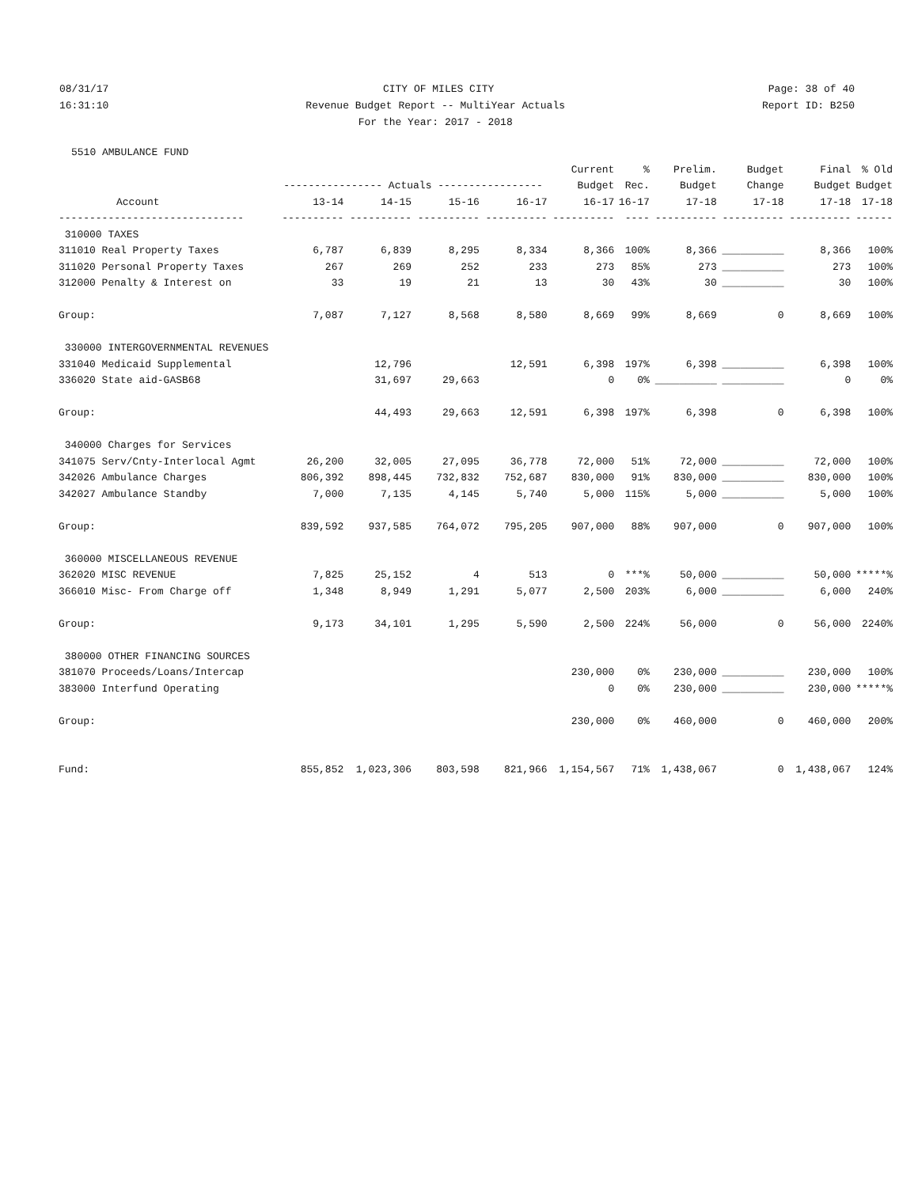08/31/17 CITY OF MILES CITY Page: 38 of 40
16:31:10 Revenue Budget Report -- MultiYear Actuals Report ID: B250
16:31:10 For the Year: 2017 - 2018 Report ID: B250
5510 AMBULANCE FUND
| | | | | | Current | % | Prelim. | Budget | Final | % Old |
| --- | --- | --- | --- | --- | --- | --- | --- | --- | --- | --- |
| | ---------------- Actuals ----------------- | | | | Budget | Rec. | Budget | Change | Budget | Budget |
| Account | 13-14 | 14-15 | 15-16 | 16-17 | 16-17 | 16-17 | 17-18 | 17-18 | 17-18 | 17-18 |
| ------------------------------ | ---------- | ---------- | ---------- | ---------- | ---------- | ---- | ---------- | ---------- | ---------- | ------ |
| 310000 TAXES | | | | | | | | | | |
| 311010 Real Property Taxes | 6,787 | 6,839 | 8,295 | 8,334 | 8,366 | 100% | 8,366 | __________ | 8,366 | 100% |
| 311020 Personal Property Taxes | 267 | 269 | 252 | 233 | 273 | 85% | 273 | __________ | 273 | 100% |
| 312000 Penalty & Interest on | 33 | 19 | 21 | 13 | 30 | 43% | 30 | __________ | 30 | 100% |
| Group: | 7,087 | 7,127 | 8,568 | 8,580 | 8,669 | 99% | 8,669 | 0 | 8,669 | 100% |
| 330000 INTERGOVERNMENTAL REVENUES | | | | | | | | | | |
| 331040 Medicaid Supplemental | | 12,796 | | 12,591 | 6,398 | 197% | 6,398 | __________ | 6,398 | 100% |
| 336020 State aid-GASB68 | | 31,697 | 29,663 | | 0 | 0% | __________ | __________ | 0 | 0% |
| Group: | | 44,493 | 29,663 | 12,591 | 6,398 | 197% | 6,398 | 0 | 6,398 | 100% |
| 340000 Charges for Services | | | | | | | | | | |
| 341075 Serv/Cnty-Interlocal Agmt | 26,200 | 32,005 | 27,095 | 36,778 | 72,000 | 51% | 72,000 | __________ | 72,000 | 100% |
| 342026 Ambulance Charges | 806,392 | 898,445 | 732,832 | 752,687 | 830,000 | 91% | 830,000 | __________ | 830,000 | 100% |
| 342027 Ambulance Standby | 7,000 | 7,135 | 4,145 | 5,740 | 5,000 | 115% | 5,000 | __________ | 5,000 | 100% |
| Group: | 839,592 | 937,585 | 764,072 | 795,205 | 907,000 | 88% | 907,000 | 0 | 907,000 | 100% |
| 360000 MISCELLANEOUS REVENUE | | | | | | | | | | |
| 362020 MISC REVENUE | 7,825 | 25,152 | 4 | 513 | 0 | ***% | 50,000 | __________ | 50,000 | *****% |
| 366010 Misc- From Charge off | 1,348 | 8,949 | 1,291 | 5,077 | 2,500 | 203% | 6,000 | __________ | 6,000 | 240% |
| Group: | 9,173 | 34,101 | 1,295 | 5,590 | 2,500 | 224% | 56,000 | 0 | 56,000 | 2240% |
| 380000 OTHER FINANCING SOURCES | | | | | | | | | | |
| 381070 Proceeds/Loans/Intercap | | | | | 230,000 | 0% | 230,000 | __________ | 230,000 | 100% |
| 383000 Interfund Operating | | | | | 0 | 0% | 230,000 | __________ | 230,000 | *****% |
| Group: | | | | | 230,000 | 0% | 460,000 | 0 | 460,000 | 200% |
| Fund: | 855,852 | 1,023,306 | 803,598 | 821,966 | 1,154,567 | 71% | 1,438,067 | 0 | 1,438,067 | 124% |